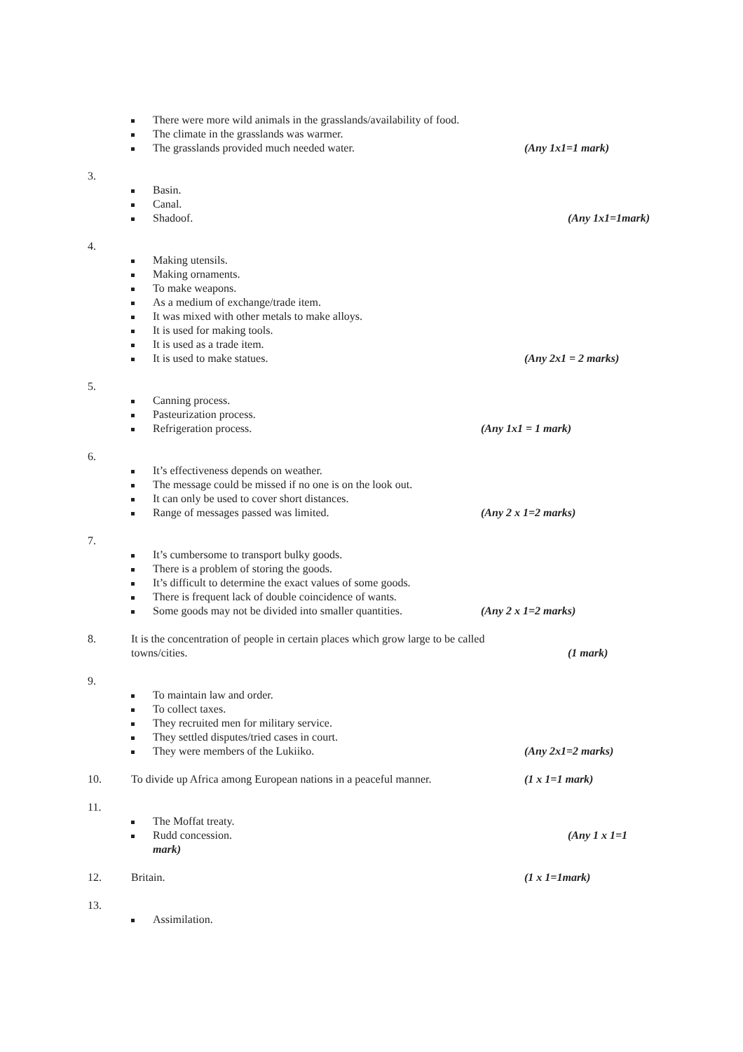There were more wild animals in the grasslands/availability of food.
The climate in the grasslands was warmer.
The grasslands provided much needed water. (Any 1x1=1 mark)
3.
Basin.
Canal.
Shadoof. (Any 1x1=1mark)
4.
Making utensils.
Making ornaments.
To make weapons.
As a medium of exchange/trade item.
It was mixed with other metals to make alloys.
It is used for making tools.
It is used as a trade item.
It is used to make statues. (Any 2x1 = 2 marks)
5.
Canning process.
Pasteurization process.
Refrigeration process. (Any 1x1 = 1 mark)
6.
It’s effectiveness depends on weather.
The message could be missed if no one is on the look out.
It can only be used to cover short distances.
Range of messages passed was limited. (Any 2 x 1=2 marks)
7.
It’s cumbersome to transport bulky goods.
There is a problem of storing the goods.
It’s difficult to determine the exact values of some goods.
There is frequent lack of double coincidence of wants.
Some goods may not be divided into smaller quantities. (Any 2 x 1=2 marks)
8. It is the concentration of people in certain places which grow large to be called
towns/cities. (1 mark)
9.
To maintain law and order.
To collect taxes.
They recruited men for military service.
They settled disputes/tried cases in court.
They were members of the Lukiiko. (Any 2x1=2 marks)
10. To divide up Africa among European nations in a peaceful manner. (1 x 1=1 mark)
11.
The Moffat treaty.
Rudd concession. (Any 1 x 1=1
mark)
12. Britain. (1 x 1=1mark)
13.
Assimilation.